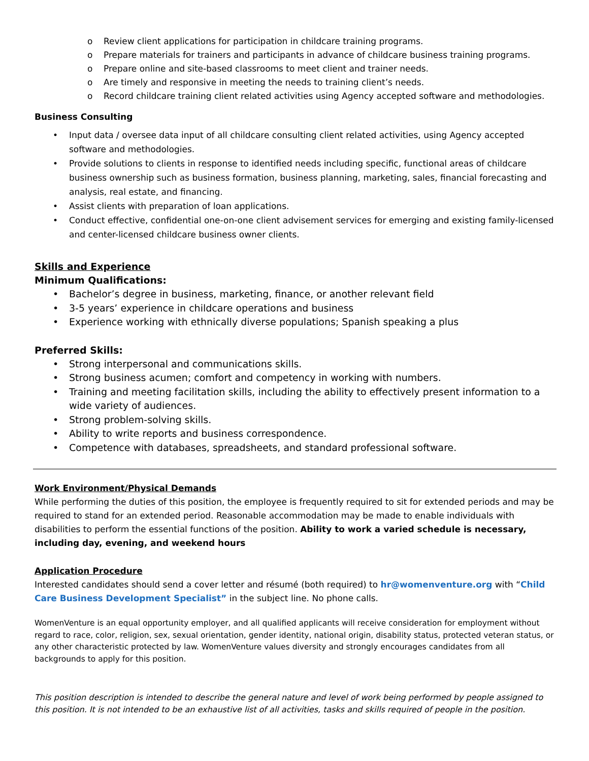o Review client applications for participation in childcare training programs.
o Prepare materials for trainers and participants in advance of childcare business training programs.
o Prepare online and site-based classrooms to meet client and trainer needs.
o Are timely and responsive in meeting the needs to training client’s needs.
o Record childcare training client related activities using Agency accepted software and methodologies.
Business Consulting
• Input data / oversee data input of all childcare consulting client related activities, using Agency accepted software and methodologies.
• Provide solutions to clients in response to identified needs including specific, functional areas of childcare business ownership such as business formation, business planning, marketing, sales, financial forecasting and analysis, real estate, and financing.
• Assist clients with preparation of loan applications.
• Conduct effective, confidential one-on-one client advisement services for emerging and existing family-licensed and center-licensed childcare business owner clients.
Skills and Experience
Minimum Qualifications:
• Bachelor’s degree in business, marketing, finance, or another relevant field
• 3-5 years’ experience in childcare operations and business
• Experience working with ethnically diverse populations; Spanish speaking a plus
Preferred Skills:
• Strong interpersonal and communications skills.
• Strong business acumen; comfort and competency in working with numbers.
• Training and meeting facilitation skills, including the ability to effectively present information to a wide variety of audiences.
• Strong problem-solving skills.
• Ability to write reports and business correspondence.
• Competence with databases, spreadsheets, and standard professional software.
Work Environment/Physical Demands
While performing the duties of this position, the employee is frequently required to sit for extended periods and may be required to stand for an extended period. Reasonable accommodation may be made to enable individuals with disabilities to perform the essential functions of the position. Ability to work a varied schedule is necessary, including day, evening, and weekend hours
Application Procedure
Interested candidates should send a cover letter and résumé (both required) to hr@womenventure.org with “Child Care Business Development Specialist” in the subject line. No phone calls.
WomenVenture is an equal opportunity employer, and all qualified applicants will receive consideration for employment without regard to race, color, religion, sex, sexual orientation, gender identity, national origin, disability status, protected veteran status, or any other characteristic protected by law. WomenVenture values diversity and strongly encourages candidates from all backgrounds to apply for this position.
This position description is intended to describe the general nature and level of work being performed by people assigned to this position. It is not intended to be an exhaustive list of all activities, tasks and skills required of people in the position.